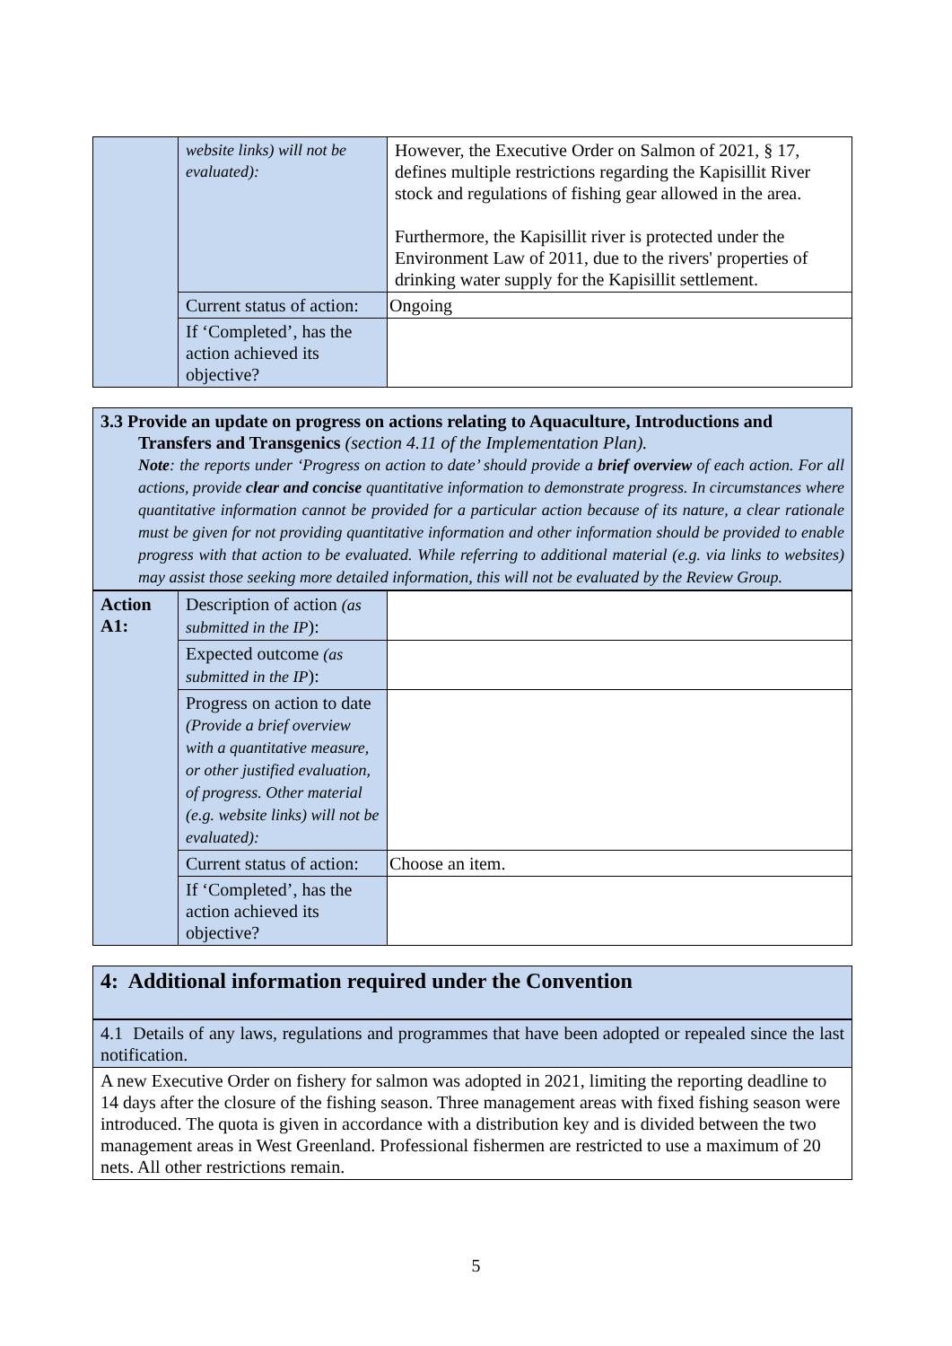| | website links) will not be evaluated): | However, the Executive Order on Salmon of 2021, § 17, defines multiple restrictions regarding the Kapisillit River stock and regulations of fishing gear allowed in the area. Furthermore, the Kapisillit river is protected under the Environment Law of 2011, due to the rivers' properties of drinking water supply for the Kapisillit settlement. |
| | Current status of action: | Ongoing |
| | If ‘Completed’, has the action achieved its objective? | |
3.3 Provide an update on progress on actions relating to Aquaculture, Introductions and
Transfers and Transgenics (section 4.11 of the Implementation Plan).
Note: the reports under ‘Progress on action to date’ should provide a brief overview of each action. For all actions, provide clear and concise quantitative information to demonstrate progress. In circumstances where quantitative information cannot be provided for a particular action because of its nature, a clear rationale must be given for not providing quantitative information and other information should be provided to enable progress with that action to be evaluated. While referring to additional material (e.g. via links to websites) may assist those seeking more detailed information, this will not be evaluated by the Review Group.
| Action A1: | Description of action (as submitted in the IP ): | |
| | Expected outcome (as submitted in the IP ): | |
| | Progress on action to date (Provide a brief overview with a quantitative measure, or other justified evaluation, of progress. Other material (e.g. website links) will not be evaluated): | |
| | Current status of action: | Choose an item. |
| | If ‘Completed’, has the action achieved its objective? | |
4: Additional information required under the Convention
4.1 Details of any laws, regulations and programmes that have been adopted or repealed since the last notification.
A new Executive Order on fishery for salmon was adopted in 2021, limiting the reporting deadline to 14 days after the closure of the fishing season. Three management areas with fixed fishing season were introduced. The quota is given in accordance with a distribution key and is divided between the two management areas in West Greenland. Professional fishermen are restricted to use a maximum of 20 nets. All other restrictions remain.
5